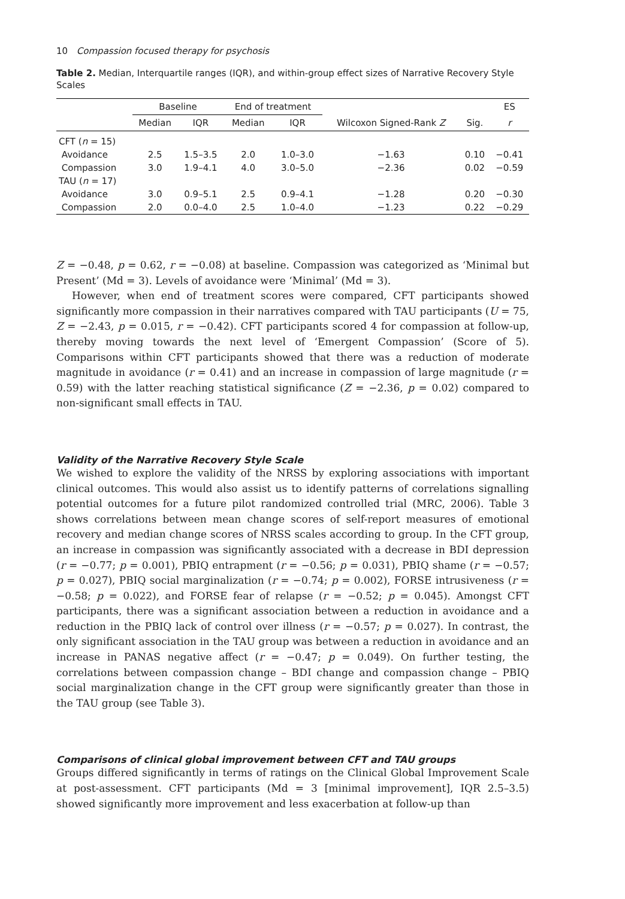10 Compassion focused therapy for psychosis
Table 2. Median, Interquartile ranges (IQR), and within-group effect sizes of Narrative Recovery Style Scales
| | Baseline | | End of treatment | | | | ES |
| --- | --- | --- | --- | --- | --- | --- | --- |
| | Median | IQR | Median | IQR | Wilcoxon Signed-Rank Z | Sig. | r |
| CFT ( n = 15) | | | | | | | |
| Avoidance | 2.5 | 1.5–3.5 | 2.0 | 1.0–3.0 | −1.63 | 0.10 | −0.41 |
| Compassion | 3.0 | 1.9–4.1 | 4.0 | 3.0–5.0 | −2.36 | 0.02 | −0.59 |
| TAU ( n = 17) | | | | | | | |
| Avoidance | 3.0 | 0.9–5.1 | 2.5 | 0.9–4.1 | −1.28 | 0.20 | −0.30 |
| Compassion | 2.0 | 0.0–4.0 | 2.5 | 1.0–4.0 | −1.23 | 0.22 | −0.29 |
Z = −0.48, p = 0.62, r = −0.08) at baseline. Compassion was categorized as ‘Minimal but Present’ (Md = 3). Levels of avoidance were ‘Minimal’ (Md = 3).
However, when end of treatment scores were compared, CFT participants showed significantly more compassion in their narratives compared with TAU participants (U = 75, Z = −2.43, p = 0.015, r = −0.42). CFT participants scored 4 for compassion at follow-up, thereby moving towards the next level of ‘Emergent Compassion’ (Score of 5). Comparisons within CFT participants showed that there was a reduction of moderate magnitude in avoidance (r = 0.41) and an increase in compassion of large magnitude (r = 0.59) with the latter reaching statistical significance (Z = −2.36, p = 0.02) compared to non-significant small effects in TAU.
Validity of the Narrative Recovery Style Scale
We wished to explore the validity of the NRSS by exploring associations with important clinical outcomes. This would also assist us to identify patterns of correlations signalling potential outcomes for a future pilot randomized controlled trial (MRC, 2006). Table 3 shows correlations between mean change scores of self-report measures of emotional recovery and median change scores of NRSS scales according to group. In the CFT group, an increase in compassion was significantly associated with a decrease in BDI depression (r = −0.77; p = 0.001), PBIQ entrapment (r = −0.56; p = 0.031), PBIQ shame (r = −0.57; p = 0.027), PBIQ social marginalization (r = −0.74; p = 0.002), FORSE intrusiveness (r = −0.58; p = 0.022), and FORSE fear of relapse (r = −0.52; p = 0.045). Amongst CFT participants, there was a significant association between a reduction in avoidance and a reduction in the PBIQ lack of control over illness (r = −0.57; p = 0.027). In contrast, the only significant association in the TAU group was between a reduction in avoidance and an increase in PANAS negative affect (r = −0.47; p = 0.049). On further testing, the correlations between compassion change – BDI change and compassion change – PBIQ social marginalization change in the CFT group were significantly greater than those in the TAU group (see Table 3).
Comparisons of clinical global improvement between CFT and TAU groups
Groups differed significantly in terms of ratings on the Clinical Global Improvement Scale at post-assessment. CFT participants (Md = 3 [minimal improvement], IQR 2.5–3.5) showed significantly more improvement and less exacerbation at follow-up than